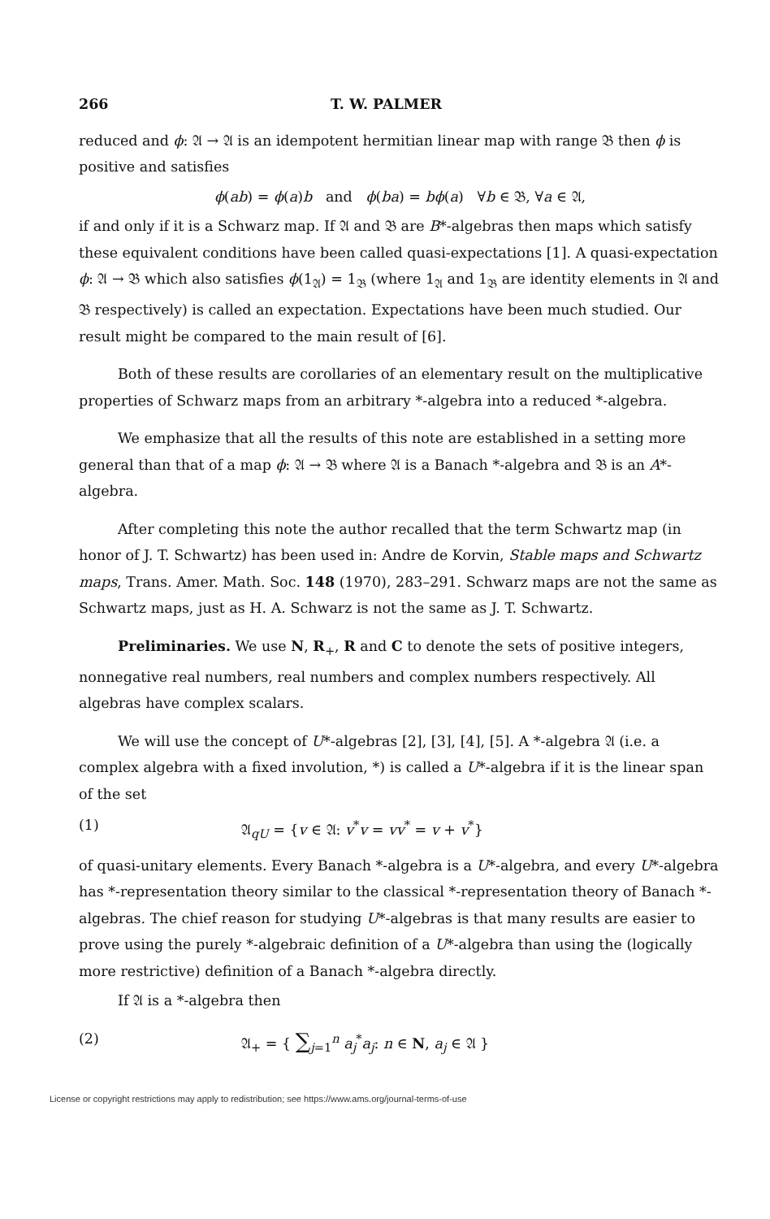266 T. W. PALMER
reduced and ϕ: 𝔄 → 𝔄 is an idempotent hermitian linear map with range 𝔅 then ϕ is positive and satisfies
ϕ(ab) = ϕ(a)b and ϕ(ba) = bϕ(a) ∀b ∈ 𝔅, ∀a ∈ 𝔄,
if and only if it is a Schwarz map. If 𝔄 and 𝔅 are B*-algebras then maps which satisfy these equivalent conditions have been called quasi-expectations [1]. A quasi-expectation ϕ: 𝔄 → 𝔅 which also satisfies ϕ(1<sub>𝔄</sub>) = 1<sub>𝔅</sub> (where 1<sub>𝔄</sub> and 1<sub>𝔅</sub> are identity elements in 𝔄 and 𝔅 respectively) is called an expectation. Expectations have been much studied. Our result might be compared to the main result of [6].
Both of these results are corollaries of an elementary result on the multiplicative properties of Schwarz maps from an arbitrary *-algebra into a reduced *-algebra.
We emphasize that all the results of this note are established in a setting more general than that of a map ϕ: 𝔄 → 𝔅 where 𝔄 is a Banach *-algebra and 𝔅 is an A*-algebra.
After completing this note the author recalled that the term Schwartz map (in honor of J. T. Schwartz) has been used in: Andre de Korvin, Stable maps and Schwartz maps, Trans. Amer. Math. Soc. 148 (1970), 283–291. Schwarz maps are not the same as Schwartz maps, just as H. A. Schwarz is not the same as J. T. Schwartz.
Preliminaries. We use N, R<sub>+</sub>, R and C to denote the sets of positive integers, nonnegative real numbers, real numbers and complex numbers respectively. All algebras have complex scalars.
We will use the concept of U*-algebras [2], [3], [4], [5]. A *-algebra 𝔄 (i.e. a complex algebra with a fixed involution, *) is called a U*-algebra if it is the linear span of the set
(1) 𝔄<sub>qU</sub> = {v ∈ 𝔄: v<sup>*</sup>v = vv<sup>*</sup> = v + v<sup>*</sup>}
of quasi-unitary elements. Every Banach *-algebra is a U*-algebra, and every U*-algebra has *-representation theory similar to the classical *-representation theory of Banach *-algebras. The chief reason for studying U*-algebras is that many results are easier to prove using the purely *-algebraic definition of a U*-algebra than using the (logically more restrictive) definition of a Banach *-algebra directly.
If 𝔄 is a *-algebra then
(2) 𝔄<sub>+</sub> = { ∑<sub>j=1</sub><sup>n</sup> a<sub>j</sub><sup>*</sup>a<sub>j</sub>: n ∈ N, a<sub>j</sub> ∈ 𝔄 }
License or copyright restrictions may apply to redistribution; see https://www.ams.org/journal-terms-of-use